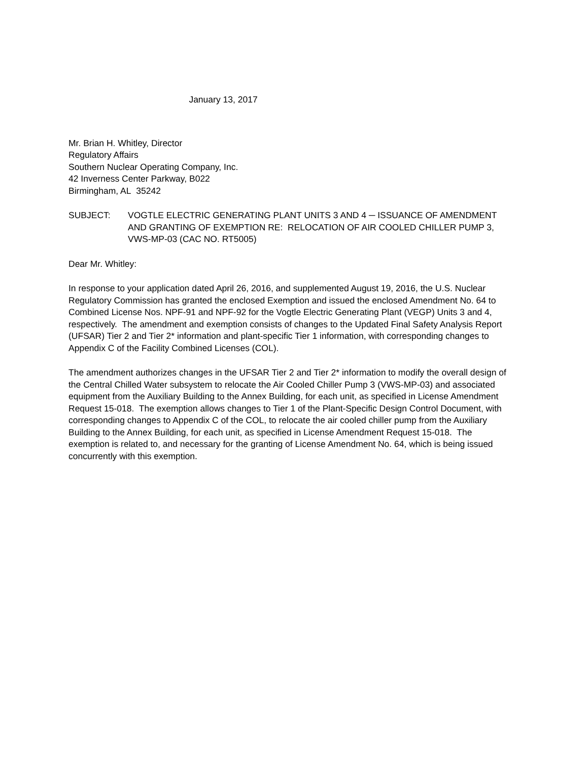January 13, 2017
Mr. Brian H. Whitley, Director
Regulatory Affairs
Southern Nuclear Operating Company, Inc.
42 Inverness Center Parkway, B022
Birmingham, AL 35242
SUBJECT: VOGTLE ELECTRIC GENERATING PLANT UNITS 3 AND 4 ─ ISSUANCE OF AMENDMENT AND GRANTING OF EXEMPTION RE: RELOCATION OF AIR COOLED CHILLER PUMP 3, VWS-MP-03 (CAC NO. RT5005)
Dear Mr. Whitley:
In response to your application dated April 26, 2016, and supplemented August 19, 2016, the U.S. Nuclear Regulatory Commission has granted the enclosed Exemption and issued the enclosed Amendment No. 64 to Combined License Nos. NPF-91 and NPF-92 for the Vogtle Electric Generating Plant (VEGP) Units 3 and 4, respectively. The amendment and exemption consists of changes to the Updated Final Safety Analysis Report (UFSAR) Tier 2 and Tier 2* information and plant-specific Tier 1 information, with corresponding changes to Appendix C of the Facility Combined Licenses (COL).
The amendment authorizes changes in the UFSAR Tier 2 and Tier 2* information to modify the overall design of the Central Chilled Water subsystem to relocate the Air Cooled Chiller Pump 3 (VWS-MP-03) and associated equipment from the Auxiliary Building to the Annex Building, for each unit, as specified in License Amendment Request 15-018. The exemption allows changes to Tier 1 of the Plant-Specific Design Control Document, with corresponding changes to Appendix C of the COL, to relocate the air cooled chiller pump from the Auxiliary Building to the Annex Building, for each unit, as specified in License Amendment Request 15-018. The exemption is related to, and necessary for the granting of License Amendment No. 64, which is being issued concurrently with this exemption.